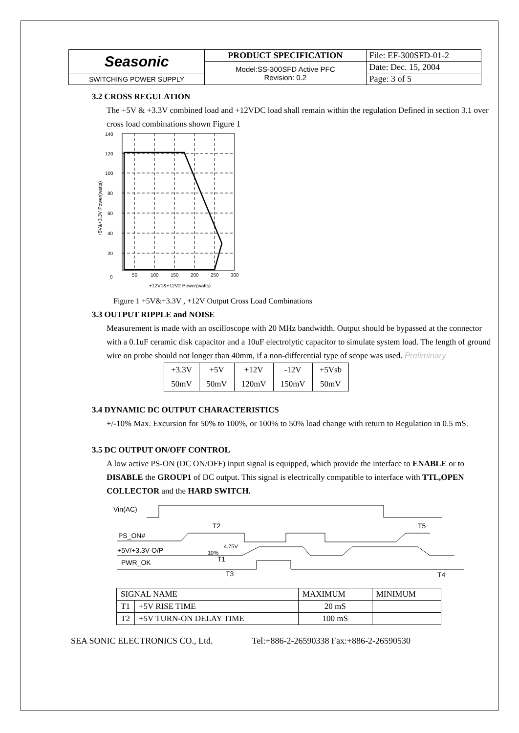| Seasonic | PRODUCT SPECIFICATION | File: EF-300SFD-01-2 |
| | Model:SS-300SFD Active PFC Revision: 0.2 | Date: Dec. 15, 2004 |
| SWITCHING POWER SUPPLY | | Page: 3 of 5 |
3.2 CROSS REGULATION
The +5V & +3.3V combined load and +12VDC load shall remain within the regulation Defined in section 3.1 over cross load combinations shown Figure 1
140
120
100
80
60
40
20
0
50
100
150
200
250
300
+12V1&+12V2 Power(watts)
+5V&+3.3V Power(watts)
Figure 1 +5V&+3.3V , +12V Output Cross Load Combinations
3.3 OUTPUT RIPPLE and NOISE
Measurement is made with an oscilloscope with 20 MHz bandwidth. Output should be bypassed at the connector with a 0.1uF ceramic disk capacitor and a 10uF electrolytic capacitor to simulate system load. The length of ground wire on probe should not longer than 40mm, if a non-differential type of scope was used. Preliminary
| +3.3V | +5V | +12V | -12V | +5Vsb |
| 50mV | 50mV | 120mV | 150mV | 50mV |
3.4 DYNAMIC DC OUTPUT CHARACTERISTICS
+/-10% Max. Excursion for 50% to 100%, or 100% to 50% load change with return to Regulation in 0.5 mS.
3.5 DC OUTPUT ON/OFF CONTROL
A low active PS-ON (DC ON/OFF) input signal is equipped, which provide the interface to ENABLE or to DISABLE the GROUP1 of DC output. This signal is electrically compatible to interface with TTL,OPEN COLLECTOR and the HARD SWITCH.
Vin(AC)
PS_ON#
+5V/+3.3V O/P
PWR_OK
T2
T1
T3
T5
T4
4.75V
10%
| SIGNAL NAME | | MAXIMUM | MINIMUM |
| T1 | +5V RISE TIME | 20 mS | |
| T2 | +5V TURN-ON DELAY TIME | 100 mS | |
SEA SONIC ELECTRONICS CO., Ltd. Tel:+886-2-26590338 Fax:+886-2-26590530